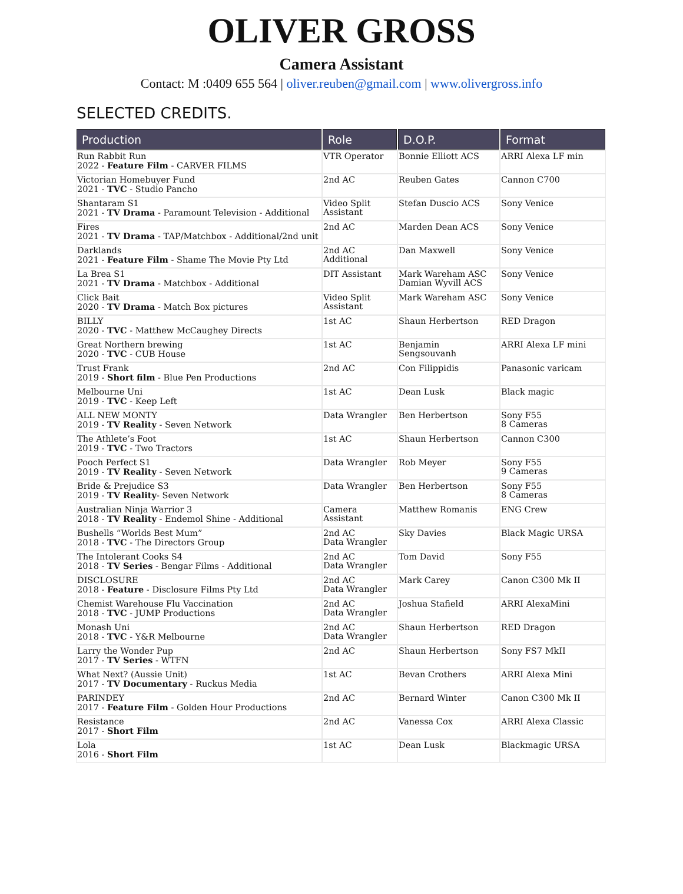OLIVER GROSS
Camera Assistant
Contact: M :0409 655 564 | oliver.reuben@gmail.com | www.olivergross.info
SELECTED CREDITS.
| Production | Role | D.O.P. | Format |
| --- | --- | --- | --- |
| Run Rabbit Run 2022 - Feature Film - CARVER FILMS | VTR Operator | Bonnie Elliott ACS | ARRI Alexa LF min |
| Victorian Homebuyer Fund 2021 - TVC - Studio Pancho | 2nd AC | Reuben Gates | Cannon C700 |
| Shantaram S1 2021 - TV Drama - Paramount Television - Additional | Video Split Assistant | Stefan Duscio ACS | Sony Venice |
| Fires 2021 - TV Drama - TAP/Matchbox - Additional/2nd unit | 2nd AC | Marden Dean ACS | Sony Venice |
| Darklands 2021 - Feature Film - Shame The Movie Pty Ltd | 2nd AC Additional | Dan Maxwell | Sony Venice |
| La Brea S1 2021 - TV Drama - Matchbox - Additional | DIT Assistant | Mark Wareham ASC Damian Wyvill ACS | Sony Venice |
| Click Bait 2020 - TV Drama - Match Box pictures | Video Split Assistant | Mark Wareham ASC | Sony Venice |
| BILLY 2020 - TVC - Matthew McCaughey Directs | 1st AC | Shaun Herbertson | RED Dragon |
| Great Northern brewing 2020 - TVC - CUB House | 1st AC | Benjamin Sengsouvanh | ARRI Alexa LF mini |
| Trust Frank 2019 - Short film - Blue Pen Productions | 2nd AC | Con Filippidis | Panasonic varicam |
| Melbourne Uni 2019 - TVC - Keep Left | 1st AC | Dean Lusk | Black magic |
| ALL NEW MONTY 2019 - TV Reality - Seven Network | Data Wrangler | Ben Herbertson | Sony F55 8 Cameras |
| The Athlete’s Foot 2019 - TVC - Two Tractors | 1st AC | Shaun Herbertson | Cannon C300 |
| Pooch Perfect S1 2019 - TV Reality - Seven Network | Data Wrangler | Rob Meyer | Sony F55 9 Cameras |
| Bride & Prejudice S3 2019 - TV Reality - Seven Network | Data Wrangler | Ben Herbertson | Sony F55 8 Cameras |
| Australian Ninja Warrior 3 2018 - TV Reality - Endemol Shine - Additional | Camera Assistant | Matthew Romanis | ENG Crew |
| Bushells “Worlds Best Mum” 2018 - TVC - The Directors Group | 2nd AC Data Wrangler | Sky Davies | Black Magic URSA |
| The Intolerant Cooks S4 2018 - TV Series - Bengar Films - Additional | 2nd AC Data Wrangler | Tom David | Sony F55 |
| DISCLOSURE 2018 - Feature - Disclosure Films Pty Ltd | 2nd AC Data Wrangler | Mark Carey | Canon C300 Mk II |
| Chemist Warehouse Flu Vaccination 2018 - TVC - JUMP Productions | 2nd AC Data Wrangler | Joshua Stafield | ARRI AlexaMini |
| Monash Uni 2018 - TVC - Y&R Melbourne | 2nd AC Data Wrangler | Shaun Herbertson | RED Dragon |
| Larry the Wonder Pup 2017 - TV Series - WTFN | 2nd AC | Shaun Herbertson | Sony FS7 MkII |
| What Next? (Aussie Unit) 2017 - TV Documentary - Ruckus Media | 1st AC | Bevan Crothers | ARRI Alexa Mini |
| PARINDEY 2017 - Feature Film - Golden Hour Productions | 2nd AC | Bernard Winter | Canon C300 Mk II |
| Resistance 2017 - Short Film | 2nd AC | Vanessa Cox | ARRI Alexa Classic |
| Lola 2016 - Short Film | 1st AC | Dean Lusk | Blackmagic URSA |